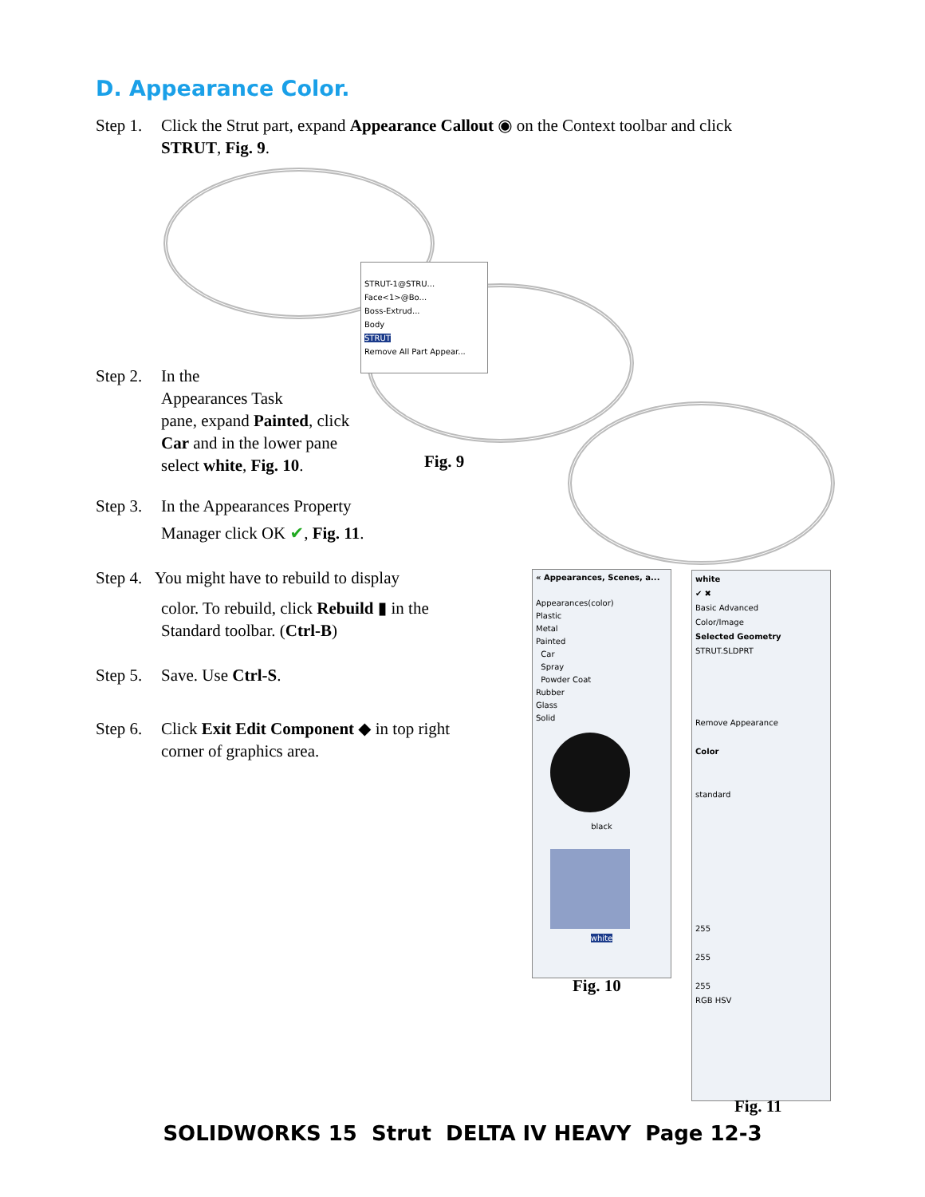D. Appearance Color.
Step 1. Click the Strut part, expand Appearance Callout ◉ on the Context toolbar and click
STRUT, Fig. 9.
STRUT-1@STRU...
Face<1>@Bo...
Boss-Extrud...
Body
STRUT
Remove All Part Appear...
Step 2. In the
Appearances Task
pane, expand Painted, click
Car and in the lower pane
select white, Fig. 10.
Fig. 9
Step 3. In the Appearances Property
Manager click OK ✔, Fig. 11.
Step 4. You might have to rebuild to display
color. To rebuild, click Rebuild ▮ in the
Standard toolbar. (Ctrl-B)
Step 5. Save. Use Ctrl-S.
Step 6. Click Exit Edit Component ◆ in top right
corner of graphics area.
« Appearances, Scenes, a...
Appearances(color)
Plastic
Metal
Painted
Car
Spray
Powder Coat
Rubber
Glass
Solid
black
white
Fig. 10
white
✔ ✖
Basic Advanced
Color/Image
Selected Geometry
STRUT.SLDPRT
Remove Appearance
Color
standard
255
255
255
RGB HSV
Fig. 11
SOLIDWORKS 15 Strut DELTA IV HEAVY Page 12-3